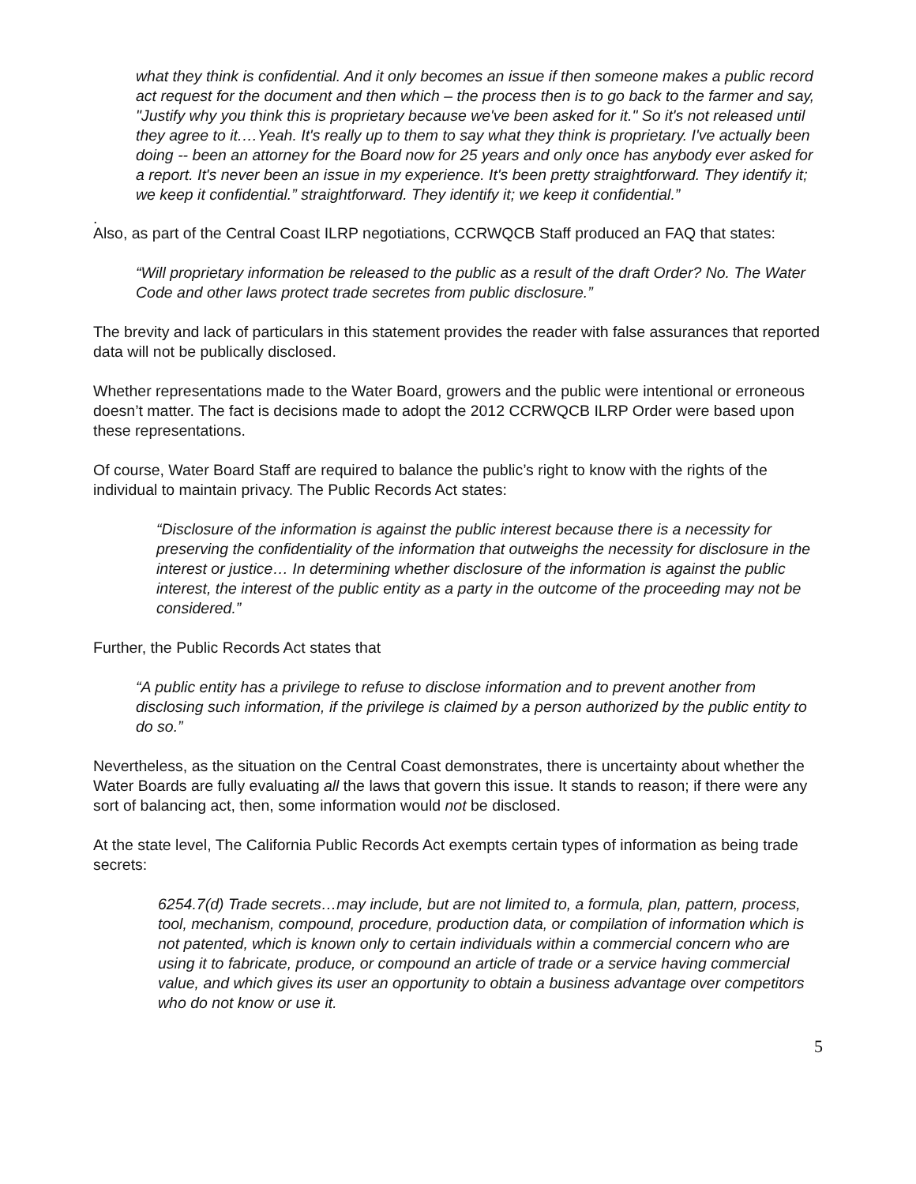what they think is confidential. And it only becomes an issue if then someone makes a public record act request for the document and then which – the process then is to go back to the farmer and say, "Justify why you think this is proprietary because we've been asked for it." So it's not released until they agree to it.…Yeah. It's really up to them to say what they think is proprietary. I've actually been doing -- been an attorney for the Board now for 25 years and only once has anybody ever asked for a report. It's never been an issue in my experience. It's been pretty straightforward. They identify it; we keep it confidential.” straightforward. They identify it; we keep it confidential.”
.
Also, as part of the Central Coast ILRP negotiations, CCRWQCB Staff produced an FAQ that states:
“Will proprietary information be released to the public as a result of the draft Order? No. The Water Code and other laws protect trade secretes from public disclosure.”
The brevity and lack of particulars in this statement provides the reader with false assurances that reported data will not be publically disclosed.
Whether representations made to the Water Board, growers and the public were intentional or erroneous doesn’t matter. The fact is decisions made to adopt the 2012 CCRWQCB ILRP Order were based upon these representations.
Of course, Water Board Staff are required to balance the public’s right to know with the rights of the individual to maintain privacy. The Public Records Act states:
“Disclosure of the information is against the public interest because there is a necessity for preserving the confidentiality of the information that outweighs the necessity for disclosure in the interest or justice… In determining whether disclosure of the information is against the public interest, the interest of the public entity as a party in the outcome of the proceeding may not be considered.”
Further, the Public Records Act states that
“A public entity has a privilege to refuse to disclose information and to prevent another from disclosing such information, if the privilege is claimed by a person authorized by the public entity to do so.”
Nevertheless, as the situation on the Central Coast demonstrates, there is uncertainty about whether the Water Boards are fully evaluating all the laws that govern this issue. It stands to reason; if there were any sort of balancing act, then, some information would not be disclosed.
At the state level, The California Public Records Act exempts certain types of information as being trade secrets:
6254.7(d) Trade secrets…may include, but are not limited to, a formula, plan, pattern, process, tool, mechanism, compound, procedure, production data, or compilation of information which is not patented, which is known only to certain individuals within a commercial concern who are using it to fabricate, produce, or compound an article of trade or a service having commercial value, and which gives its user an opportunity to obtain a business advantage over competitors who do not know or use it.
5